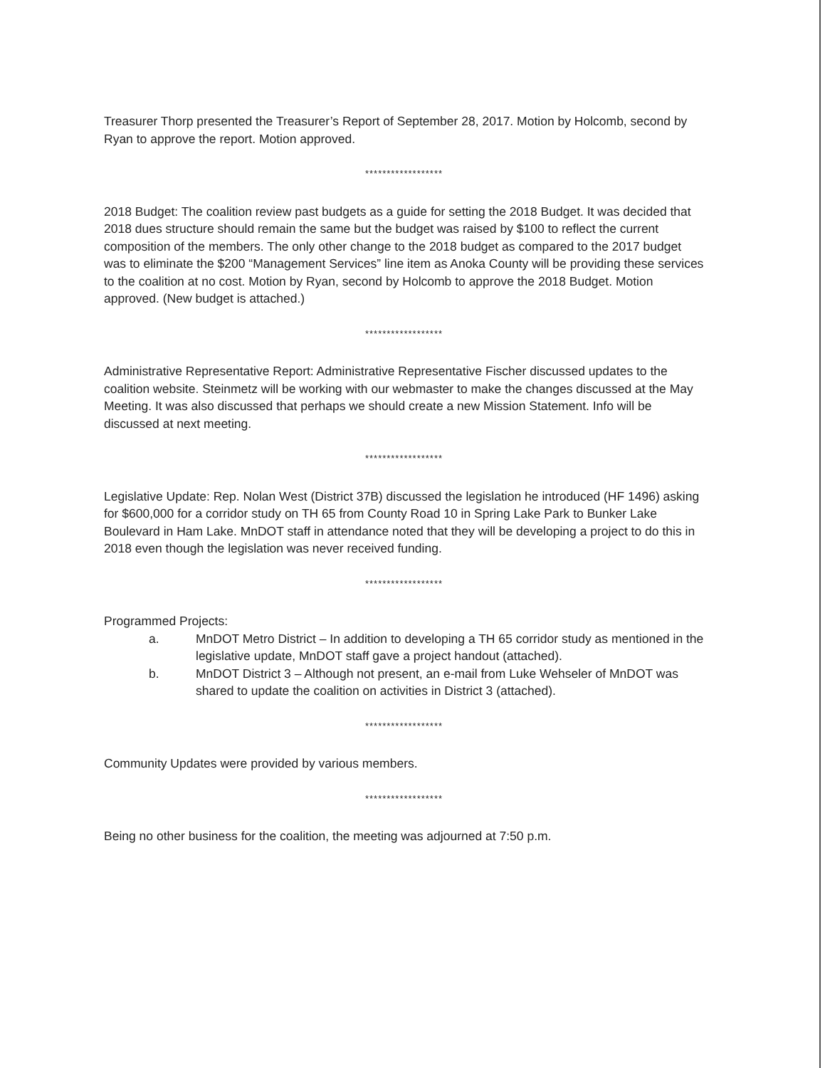Treasurer Thorp presented the Treasurer’s Report of September 28, 2017. Motion by Holcomb, second by Ryan to approve the report. Motion approved.
******************
2018 Budget: The coalition review past budgets as a guide for setting the 2018 Budget. It was decided that 2018 dues structure should remain the same but the budget was raised by $100 to reflect the current composition of the members. The only other change to the 2018 budget as compared to the 2017 budget was to eliminate the $200 “Management Services” line item as Anoka County will be providing these services to the coalition at no cost. Motion by Ryan, second by Holcomb to approve the 2018 Budget. Motion approved. (New budget is attached.)
******************
Administrative Representative Report: Administrative Representative Fischer discussed updates to the coalition website. Steinmetz will be working with our webmaster to make the changes discussed at the May Meeting. It was also discussed that perhaps we should create a new Mission Statement. Info will be discussed at next meeting.
******************
Legislative Update: Rep. Nolan West (District 37B) discussed the legislation he introduced (HF 1496) asking for $600,000 for a corridor study on TH 65 from County Road 10 in Spring Lake Park to Bunker Lake Boulevard in Ham Lake. MnDOT staff in attendance noted that they will be developing a project to do this in 2018 even though the legislation was never received funding.
******************
Programmed Projects:
a. MnDOT Metro District – In addition to developing a TH 65 corridor study as mentioned in the legislative update, MnDOT staff gave a project handout (attached).
b. MnDOT District 3 – Although not present, an e-mail from Luke Wehseler of MnDOT was shared to update the coalition on activities in District 3 (attached).
******************
Community Updates were provided by various members.
******************
Being no other business for the coalition, the meeting was adjourned at 7:50 p.m.